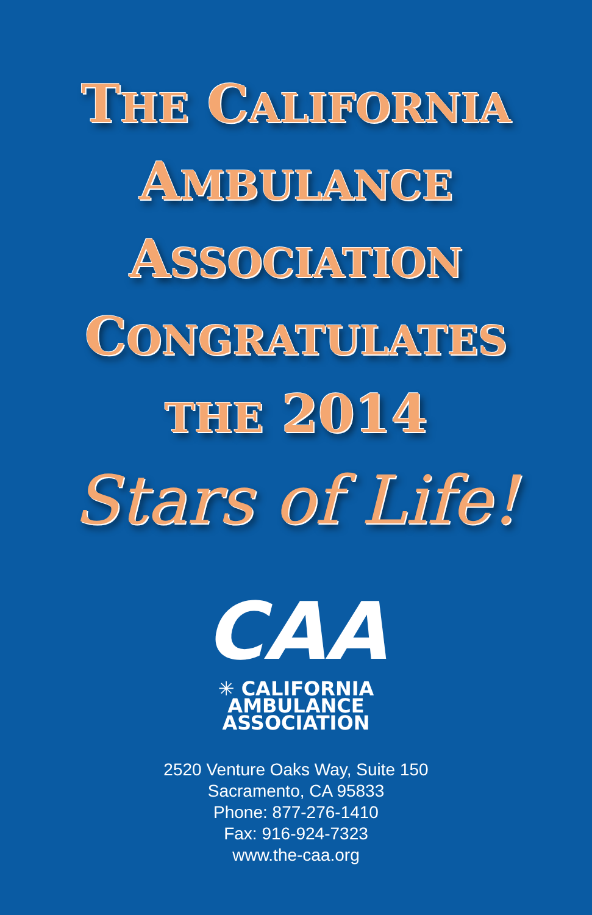THE CALIFORNIA
AMBULANCE
ASSOCIATION
CONGRATULATES
THE 2014
Stars of Life!
CAA
✳ CALIFORNIA
AMBULANCE
ASSOCIATION
2520 Venture Oaks Way, Suite 150
Sacramento, CA 95833
Phone: 877-276-1410
Fax: 916-924-7323
www.the-caa.org